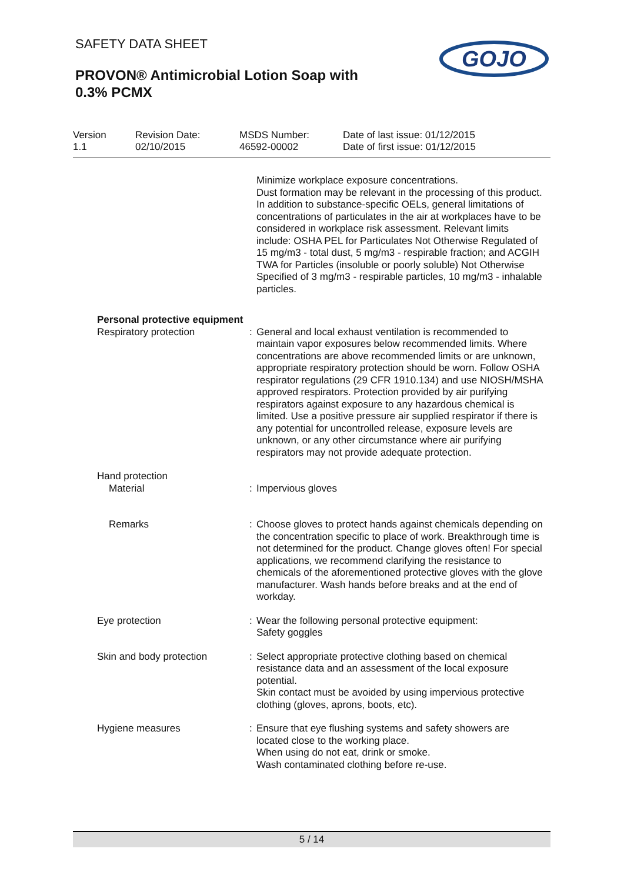SAFETY DATA SHEET
PROVON® Antimicrobial Lotion Soap with
0.3% PCMX
GOJO
Version
1.1
Revision Date:
02/10/2015
MSDS Number:
46592-00002
Date of last issue: 01/12/2015
Date of first issue: 01/12/2015
Minimize workplace exposure concentrations.
Dust formation may be relevant in the processing of this product. In addition to substance-specific OELs, general limitations of concentrations of particulates in the air at workplaces have to be considered in workplace risk assessment. Relevant limits include: OSHA PEL for Particulates Not Otherwise Regulated of 15 mg/m3 - total dust, 5 mg/m3 - respirable fraction; and ACGIH TWA for Particles (insoluble or poorly soluble) Not Otherwise Specified of 3 mg/m3 - respirable particles, 10 mg/m3 - inhalable particles.
Personal protective equipment
Respiratory protection : General and local exhaust ventilation is recommended to maintain vapor exposures below recommended limits. Where concentrations are above recommended limits or are unknown, appropriate respiratory protection should be worn. Follow OSHA respirator regulations (29 CFR 1910.134) and use NIOSH/MSHA approved respirators. Protection provided by air purifying respirators against exposure to any hazardous chemical is limited. Use a positive pressure air supplied respirator if there is any potential for uncontrolled release, exposure levels are unknown, or any other circumstance where air purifying respirators may not provide adequate protection.
Hand protection
Material : Impervious gloves
Remarks : Choose gloves to protect hands against chemicals depending on the concentration specific to place of work. Breakthrough time is not determined for the product. Change gloves often! For special applications, we recommend clarifying the resistance to chemicals of the aforementioned protective gloves with the glove manufacturer. Wash hands before breaks and at the end of workday.
Eye protection : Wear the following personal protective equipment:
Safety goggles
Skin and body protection : Select appropriate protective clothing based on chemical resistance data and an assessment of the local exposure potential.
Skin contact must be avoided by using impervious protective clothing (gloves, aprons, boots, etc).
Hygiene measures : Ensure that eye flushing systems and safety showers are located close to the working place.
When using do not eat, drink or smoke.
Wash contaminated clothing before re-use.
5 / 14